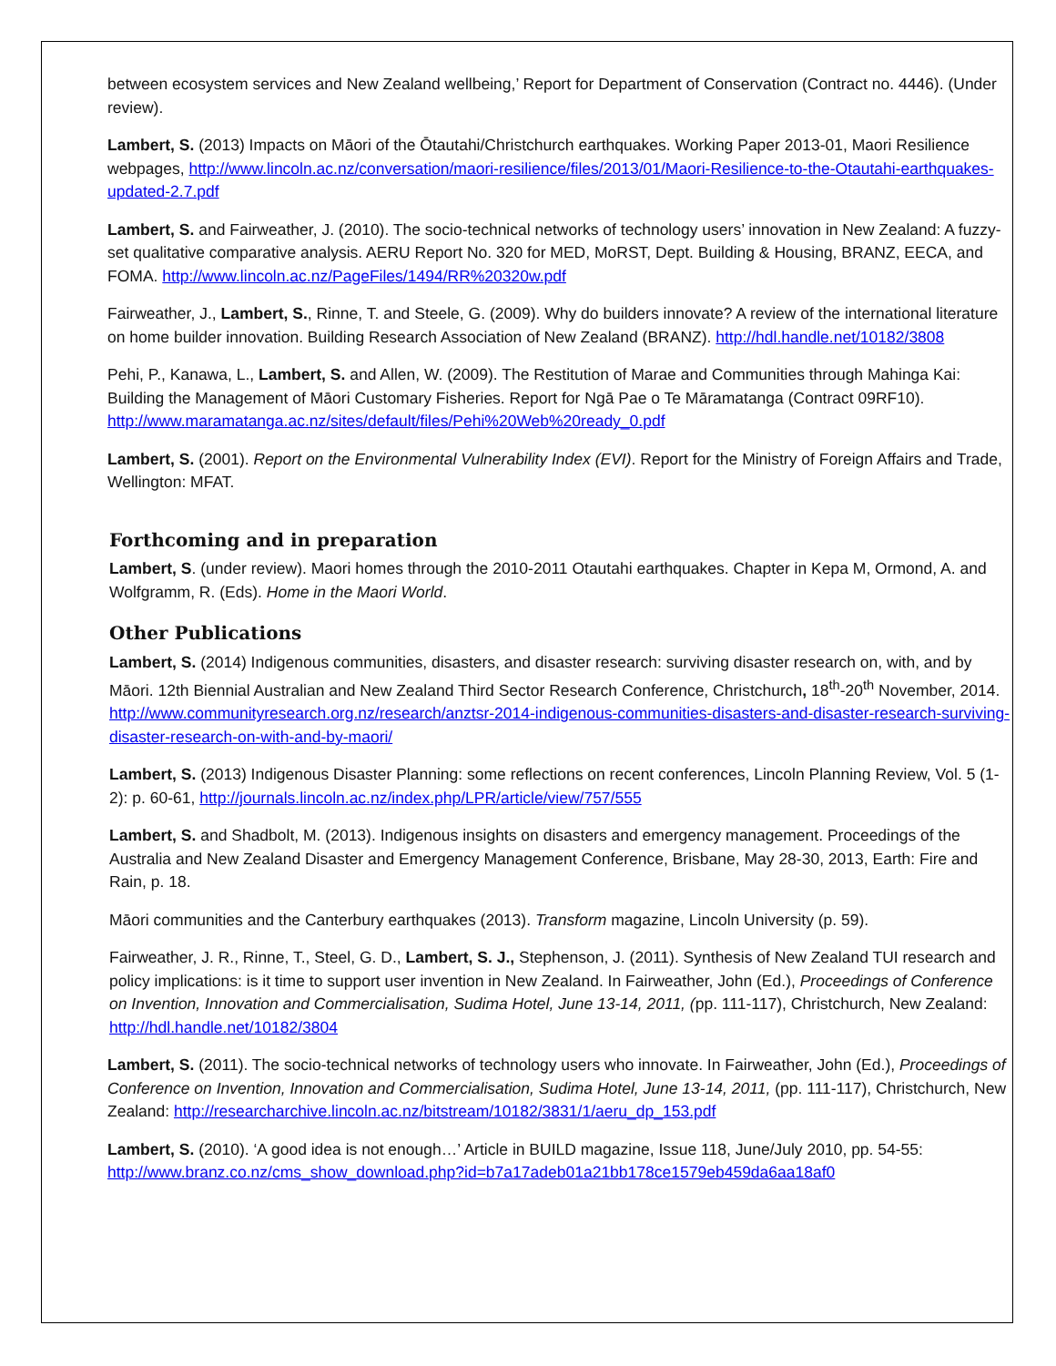between ecosystem services and New Zealand wellbeing,’ Report for Department of Conservation (Contract no. 4446). (Under review).
Lambert, S. (2013) Impacts on Māori of the Ōtautahi/Christchurch earthquakes. Working Paper 2013-01, Maori Resilience webpages, http://www.lincoln.ac.nz/conversation/maori-resilience/files/2013/01/Maori-Resilience-to-the-Otautahi-earthquakes-updated-2.7.pdf
Lambert, S. and Fairweather, J. (2010). The socio-technical networks of technology users’ innovation in New Zealand: A fuzzy-set qualitative comparative analysis. AERU Report No. 320 for MED, MoRST, Dept. Building & Housing, BRANZ, EECA, and FOMA. http://www.lincoln.ac.nz/PageFiles/1494/RR%20320w.pdf
Fairweather, J., Lambert, S., Rinne, T. and Steele, G. (2009). Why do builders innovate? A review of the international literature on home builder innovation. Building Research Association of New Zealand (BRANZ). http://hdl.handle.net/10182/3808
Pehi, P., Kanawa, L., Lambert, S. and Allen, W. (2009). The Restitution of Marae and Communities through Mahinga Kai: Building the Management of Māori Customary Fisheries. Report for Ngā Pae o Te Māramatanga (Contract 09RF10). http://www.maramatanga.ac.nz/sites/default/files/Pehi%20Web%20ready_0.pdf
Lambert, S. (2001). Report on the Environmental Vulnerability Index (EVI). Report for the Ministry of Foreign Affairs and Trade, Wellington: MFAT.
Forthcoming and in preparation
Lambert, S. (under review). Maori homes through the 2010-2011 Otautahi earthquakes. Chapter in Kepa M, Ormond, A. and Wolfgramm, R. (Eds). Home in the Maori World.
Other Publications
Lambert, S. (2014) Indigenous communities, disasters, and disaster research: surviving disaster research on, with, and by Māori. 12th Biennial Australian and New Zealand Third Sector Research Conference, Christchurch, 18<sup>th</sup>-20<sup>th</sup> November, 2014. http://www.communityresearch.org.nz/research/anztsr-2014-indigenous-communities-disasters-and-disaster-research-surviving-disaster-research-on-with-and-by-maori/
Lambert, S. (2013) Indigenous Disaster Planning: some reflections on recent conferences, Lincoln Planning Review, Vol. 5 (1-2): p. 60-61, http://journals.lincoln.ac.nz/index.php/LPR/article/view/757/555
Lambert, S. and Shadbolt, M. (2013). Indigenous insights on disasters and emergency management. Proceedings of the Australia and New Zealand Disaster and Emergency Management Conference, Brisbane, May 28-30, 2013, Earth: Fire and Rain, p. 18.
Māori communities and the Canterbury earthquakes (2013). Transform magazine, Lincoln University (p. 59).
Fairweather, J. R., Rinne, T., Steel, G. D., Lambert, S. J., Stephenson, J. (2011). Synthesis of New Zealand TUI research and policy implications: is it time to support user invention in New Zealand. In Fairweather, John (Ed.), Proceedings of Conference on Invention, Innovation and Commercialisation, Sudima Hotel, June 13-14, 2011, (pp. 111-117), Christchurch, New Zealand: http://hdl.handle.net/10182/3804
Lambert, S. (2011). The socio-technical networks of technology users who innovate. In Fairweather, John (Ed.), Proceedings of Conference on Invention, Innovation and Commercialisation, Sudima Hotel, June 13-14, 2011, (pp. 111-117), Christchurch, New Zealand: http://researcharchive.lincoln.ac.nz/bitstream/10182/3831/1/aeru_dp_153.pdf
Lambert, S. (2010). ‘A good idea is not enough…’ Article in BUILD magazine, Issue 118, June/July 2010, pp. 54-55: http://www.branz.co.nz/cms_show_download.php?id=b7a17adeb01a21bb178ce1579eb459da6aa18af0